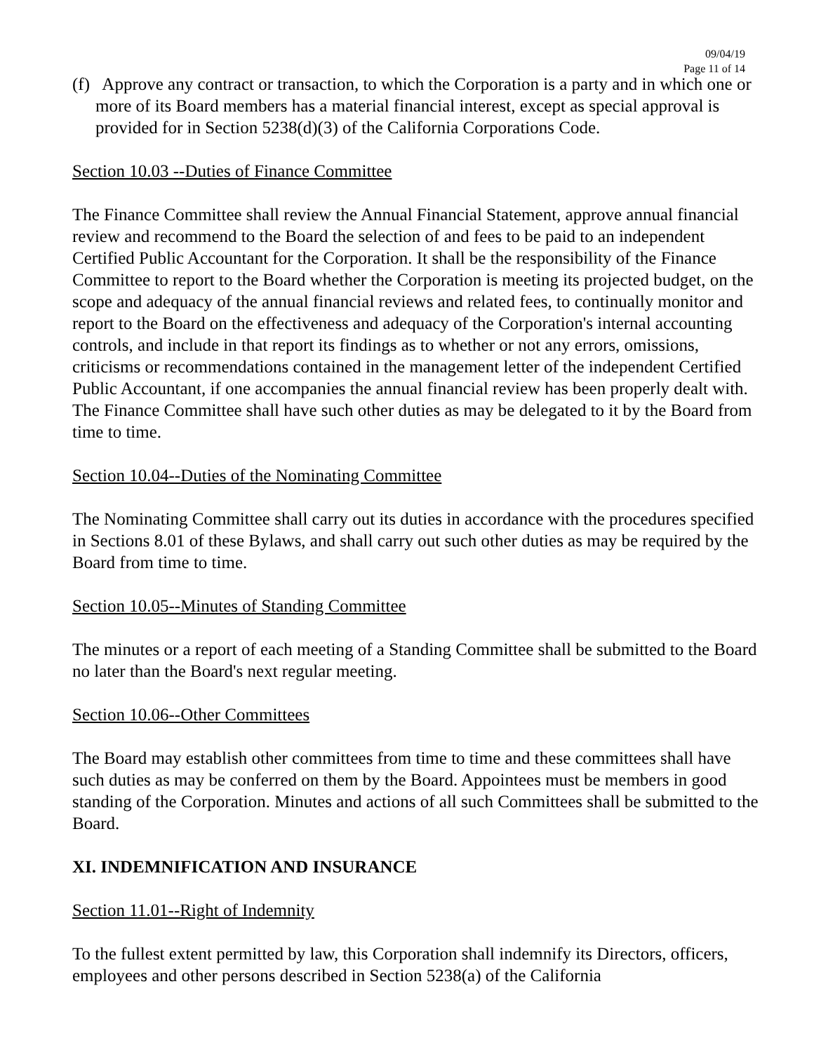09/04/19
Page 11 of 14
(f) Approve any contract or transaction, to which the Corporation is a party and in which one or more of its Board members has a material financial interest, except as special approval is provided for in Section 5238(d)(3) of the California Corporations Code.
Section 10.03 --Duties of Finance Committee
The Finance Committee shall review the Annual Financial Statement, approve annual financial review and recommend to the Board the selection of and fees to be paid to an independent Certified Public Accountant for the Corporation. It shall be the responsibility of the Finance Committee to report to the Board whether the Corporation is meeting its projected budget, on the scope and adequacy of the annual financial reviews and related fees, to continually monitor and report to the Board on the effectiveness and adequacy of the Corporation's internal accounting controls, and include in that report its findings as to whether or not any errors, omissions, criticisms or recommendations contained in the management letter of the independent Certified Public Accountant, if one accompanies the annual financial review has been properly dealt with. The Finance Committee shall have such other duties as may be delegated to it by the Board from time to time.
Section 10.04--Duties of the Nominating Committee
The Nominating Committee shall carry out its duties in accordance with the procedures specified in Sections 8.01 of these Bylaws, and shall carry out such other duties as may be required by the Board from time to time.
Section 10.05--Minutes of Standing Committee
The minutes or a report of each meeting of a Standing Committee shall be submitted to the Board no later than the Board's next regular meeting.
Section 10.06--Other Committees
The Board may establish other committees from time to time and these committees shall have such duties as may be conferred on them by the Board. Appointees must be members in good standing of the Corporation. Minutes and actions of all such Committees shall be submitted to the Board.
XI. INDEMNIFICATION AND INSURANCE
Section 11.01--Right of Indemnity
To the fullest extent permitted by law, this Corporation shall indemnify its Directors, officers, employees and other persons described in Section 5238(a) of the California